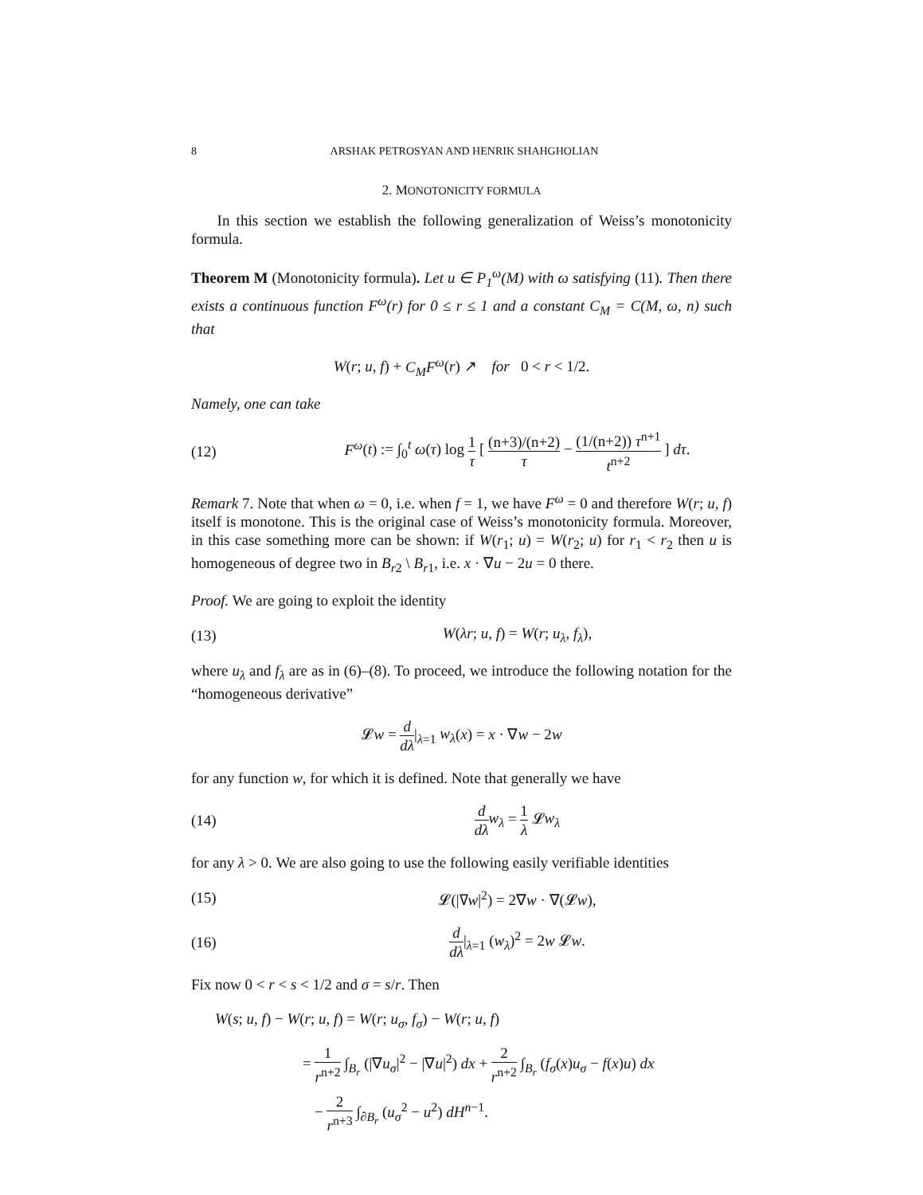8 ARSHAK PETROSYAN AND HENRIK SHAHGHOLIAN
2. MONOTONICITY FORMULA
In this section we establish the following generalization of Weiss’s monotonicity formula.
Theorem M (Monotonicity formula). Let u ∈ P<sub>1</sub><sup>ω</sup>(M) with ω satisfying (11). Then there exists a continuous function F<sup>ω</sup>(r) for 0 ≤ r ≤ 1 and a constant C<sub>M</sub> = C(M, ω, n) such that
W(r; u, f) + C<sub>M</sub>F<sup>ω</sup>(r) ↗ for 0 < r < 1/2.
Namely, one can take
(12) F<sup>ω</sup>(t) := ∫<sub>0</sub><sup>t</sup> ω(τ) log 1 τ [ (n+3)/(n+2) τ − (1/(n+2)) τ<sup>n+1</sup> t<sup>n+2</sup> ] dτ.
Remark 7. Note that when ω = 0, i.e. when f = 1, we have F<sup>ω</sup> = 0 and therefore W(r; u, f) itself is monotone. This is the original case of Weiss’s monotonicity formula. Moreover, in this case something more can be shown: if W(r<sub>1</sub>; u) = W(r<sub>2</sub>; u) for r<sub>1</sub> < r<sub>2</sub> then u is homogeneous of degree two in B<sub>r2</sub> \ B<sub>r1</sub>, i.e. x · ∇u − 2u = 0 there.
Proof. We are going to exploit the identity
(13) W(λr; u, f) = W(r; u<sub>λ</sub>, f<sub>λ</sub>),
where u<sub>λ</sub> and f<sub>λ</sub> are as in (6)–(8). To proceed, we introduce the following notation for the “homogeneous derivative”
𝓛w = d dλ|<sub>λ=1</sub> w<sub>λ</sub>(x) = x · ∇w − 2w
for any function w, for which it is defined. Note that generally we have
(14) d dλ w<sub>λ</sub> = 1 λ 𝓛w<sub>λ</sub>
for any λ > 0. We are also going to use the following easily verifiable identities
(15) 𝓛(|∇w|<sup>2</sup>) = 2∇w · ∇(𝓛w),
(16) d dλ|<sub>λ=1</sub> (w<sub>λ</sub>)<sup>2</sup> = 2w 𝓛w.
Fix now 0 < r < s < 1/2 and σ = s/r. Then
W(s; u, f) − W(r; u, f) = W(r; u<sub>σ</sub>, f<sub>σ</sub>) − W(r; u, f)
= 1 r<sup>n+2</sup> ∫<sub>B<sub>r</sub></sub> (|∇u<sub>σ</sub>|<sup>2</sup> − |∇u|<sup>2</sup>) dx + 2 r<sup>n+2</sup> ∫<sub>B<sub>r</sub></sub> (f<sub>σ</sub>(x)u<sub>σ</sub> − f(x)u) dx
− 2 r<sup>n+3</sup> ∫<sub>∂B<sub>r</sub></sub> (u<sub>σ</sub><sup>2</sup> − u<sup>2</sup>) dH<sup>n−1</sup>.